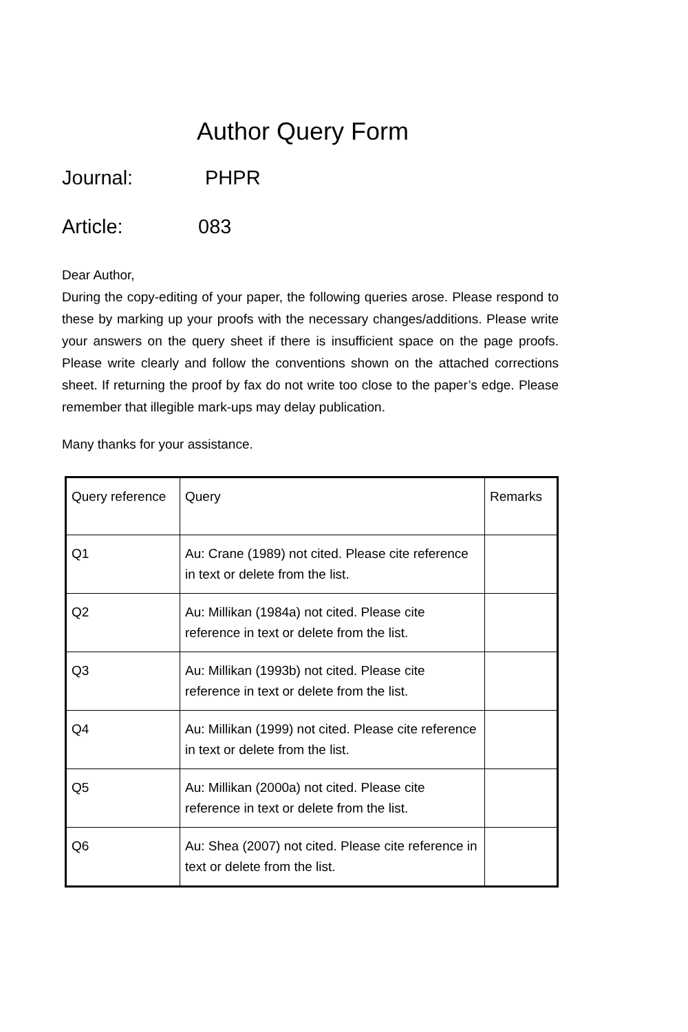Author Query Form
Journal: PHPR
Article: 083
Dear Author,
During the copy-editing of your paper, the following queries arose. Please respond to these by marking up your proofs with the necessary changes/additions. Please write your answers on the query sheet if there is insufficient space on the page proofs. Please write clearly and follow the conventions shown on the attached corrections sheet. If returning the proof by fax do not write too close to the paper’s edge. Please remember that illegible mark-ups may delay publication.
Many thanks for your assistance.
| Query reference | Query | Remarks |
| Q1 | Au: Crane (1989) not cited. Please cite reference in text or delete from the list. | |
| Q2 | Au: Millikan (1984a) not cited. Please cite reference in text or delete from the list. | |
| Q3 | Au: Millikan (1993b) not cited. Please cite reference in text or delete from the list. | |
| Q4 | Au: Millikan (1999) not cited. Please cite reference in text or delete from the list. | |
| Q5 | Au: Millikan (2000a) not cited. Please cite reference in text or delete from the list. | |
| Q6 | Au: Shea (2007) not cited. Please cite reference in text or delete from the list. | |